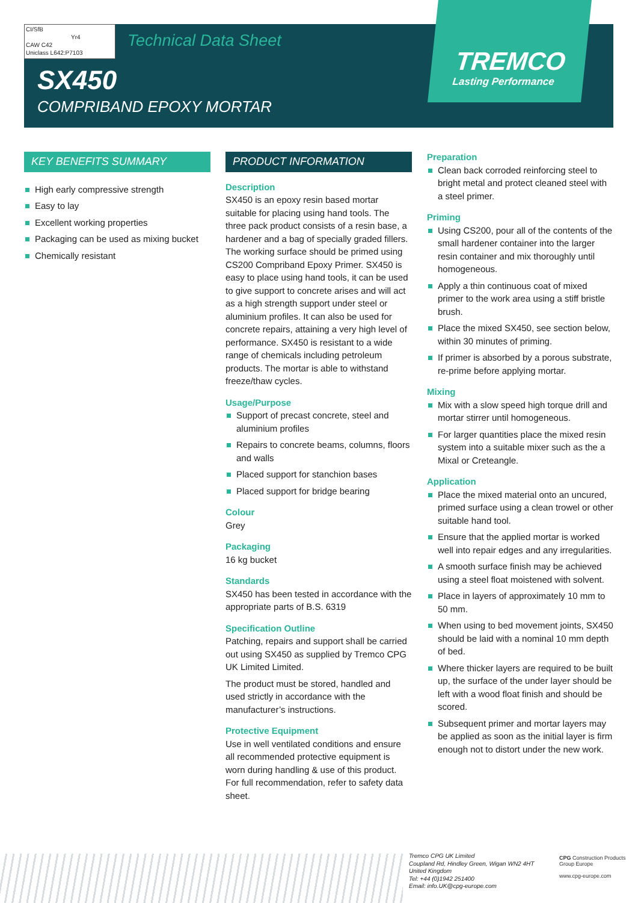CI/SfB
Yr4
CAW C42
Uniclass L642:P7103
Technical Data Sheet
SX450
COMPRIBAND EPOXY MORTAR
TREMCO
Lasting Performance
KEY BENEFITS SUMMARY
High early compressive strength
Easy to lay
Excellent working properties
Packaging can be used as mixing bucket
Chemically resistant
PRODUCT INFORMATION
Description
SX450 is an epoxy resin based mortar suitable for placing using hand tools. The three pack product consists of a resin base, a hardener and a bag of specially graded fillers. The working surface should be primed using CS200 Compriband Epoxy Primer. SX450 is easy to place using hand tools, it can be used to give support to concrete arises and will act as a high strength support under steel or aluminium profiles. It can also be used for concrete repairs, attaining a very high level of performance. SX450 is resistant to a wide range of chemicals including petroleum products. The mortar is able to withstand freeze/thaw cycles.
Usage/Purpose
Support of precast concrete, steel and aluminium profiles
Repairs to concrete beams, columns, floors and walls
Placed support for stanchion bases
Placed support for bridge bearing
Colour
Grey
Packaging
16 kg bucket
Standards
SX450 has been tested in accordance with the appropriate parts of B.S. 6319
Specification Outline
Patching, repairs and support shall be carried out using SX450 as supplied by Tremco CPG UK Limited Limited.
The product must be stored, handled and used strictly in accordance with the manufacturer’s instructions.
Protective Equipment
Use in well ventilated conditions and ensure all recommended protective equipment is worn during handling & use of this product. For full recommendation, refer to safety data sheet.
Preparation
Clean back corroded reinforcing steel to bright metal and protect cleaned steel with a steel primer.
Priming
Using CS200, pour all of the contents of the small hardener container into the larger resin container and mix thoroughly until homogeneous.
Apply a thin continuous coat of mixed primer to the work area using a stiff bristle brush.
Place the mixed SX450, see section below, within 30 minutes of priming.
If primer is absorbed by a porous substrate, re-prime before applying mortar.
Mixing
Mix with a slow speed high torque drill and mortar stirrer until homogeneous.
For larger quantities place the mixed resin system into a suitable mixer such as the a Mixal or Creteangle.
Application
Place the mixed material onto an uncured, primed surface using a clean trowel or other suitable hand tool.
Ensure that the applied mortar is worked well into repair edges and any irregularities.
A smooth surface finish may be achieved using a steel float moistened with solvent.
Place in layers of approximately 10 mm to 50 mm.
When using to bed movement joints, SX450 should be laid with a nominal 10 mm depth of bed.
Where thicker layers are required to be built up, the surface of the under layer should be left with a wood float finish and should be scored.
Subsequent primer and mortar layers may be applied as soon as the initial layer is firm enough not to distort under the new work.
Tremco CPG UK Limited
Coupland Rd, Hindley Green, Wigan WN2 4HT
United Kingdom
Tel: +44 (0)1942 251400
Email: info.UK@cpg-europe.com
CPG Construction Products Group Europe
www.cpg-europe.com